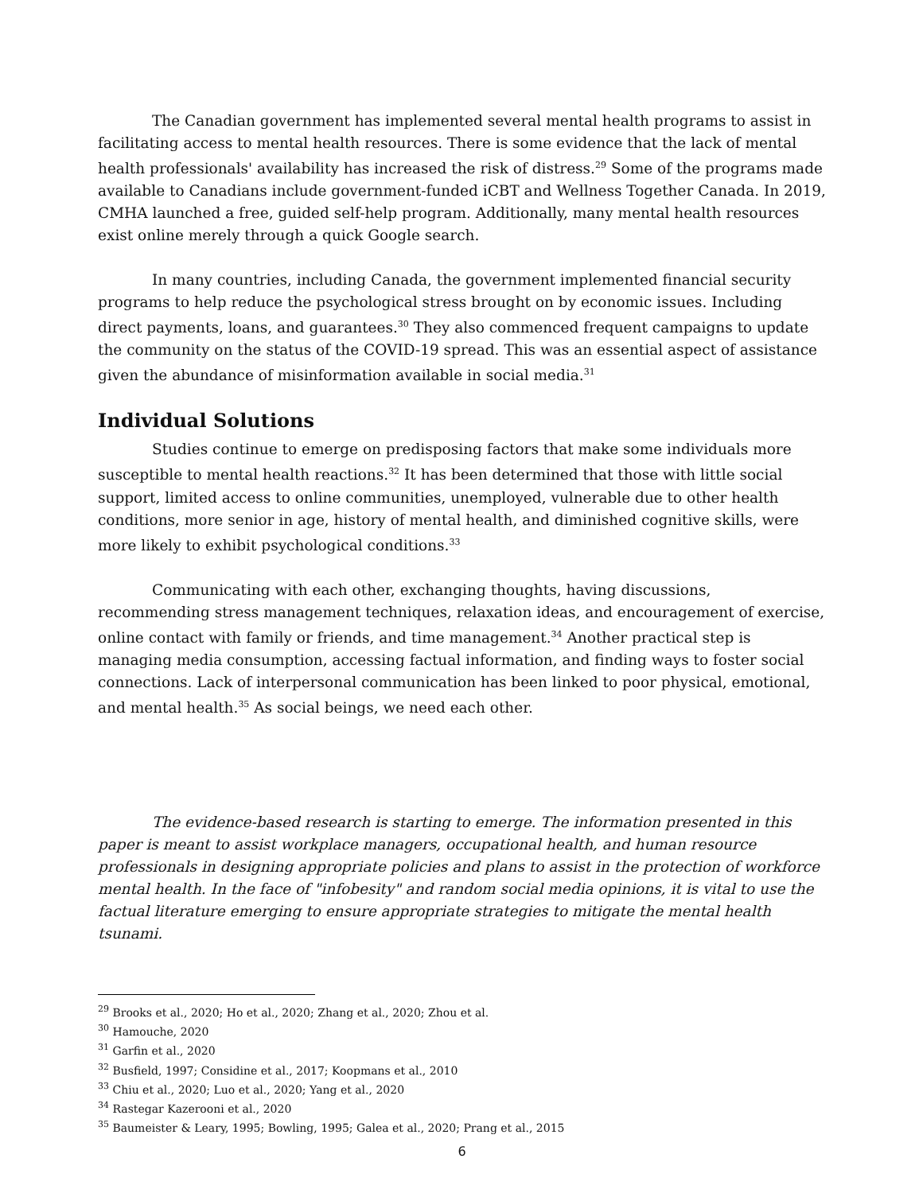The Canadian government has implemented several mental health programs to assist in facilitating access to mental health resources. There is some evidence that the lack of mental health professionals' availability has increased the risk of distress.<sup>29</sup> Some of the programs made available to Canadians include government-funded iCBT and Wellness Together Canada. In 2019, CMHA launched a free, guided self-help program. Additionally, many mental health resources exist online merely through a quick Google search.
In many countries, including Canada, the government implemented financial security programs to help reduce the psychological stress brought on by economic issues. Including direct payments, loans, and guarantees.<sup>30</sup> They also commenced frequent campaigns to update the community on the status of the COVID-19 spread. This was an essential aspect of assistance given the abundance of misinformation available in social media.<sup>31</sup>
Individual Solutions
Studies continue to emerge on predisposing factors that make some individuals more susceptible to mental health reactions.<sup>32</sup> It has been determined that those with little social support, limited access to online communities, unemployed, vulnerable due to other health conditions, more senior in age, history of mental health, and diminished cognitive skills, were more likely to exhibit psychological conditions.<sup>33</sup>
Communicating with each other, exchanging thoughts, having discussions, recommending stress management techniques, relaxation ideas, and encouragement of exercise, online contact with family or friends, and time management.<sup>34</sup> Another practical step is managing media consumption, accessing factual information, and finding ways to foster social connections. Lack of interpersonal communication has been linked to poor physical, emotional, and mental health.<sup>35</sup> As social beings, we need each other.
The evidence-based research is starting to emerge. The information presented in this paper is meant to assist workplace managers, occupational health, and human resource professionals in designing appropriate policies and plans to assist in the protection of workforce mental health. In the face of "infobesity" and random social media opinions, it is vital to use the factual literature emerging to ensure appropriate strategies to mitigate the mental health tsunami.
<sup>29</sup> Brooks et al., 2020; Ho et al., 2020; Zhang et al., 2020; Zhou et al.
<sup>30</sup> Hamouche, 2020
<sup>31</sup> Garfin et al., 2020
<sup>32</sup> Busfield, 1997; Considine et al., 2017; Koopmans et al., 2010
<sup>33</sup> Chiu et al., 2020; Luo et al., 2020; Yang et al., 2020
<sup>34</sup> Rastegar Kazerooni et al., 2020
<sup>35</sup> Baumeister & Leary, 1995; Bowling, 1995; Galea et al., 2020; Prang et al., 2015
6